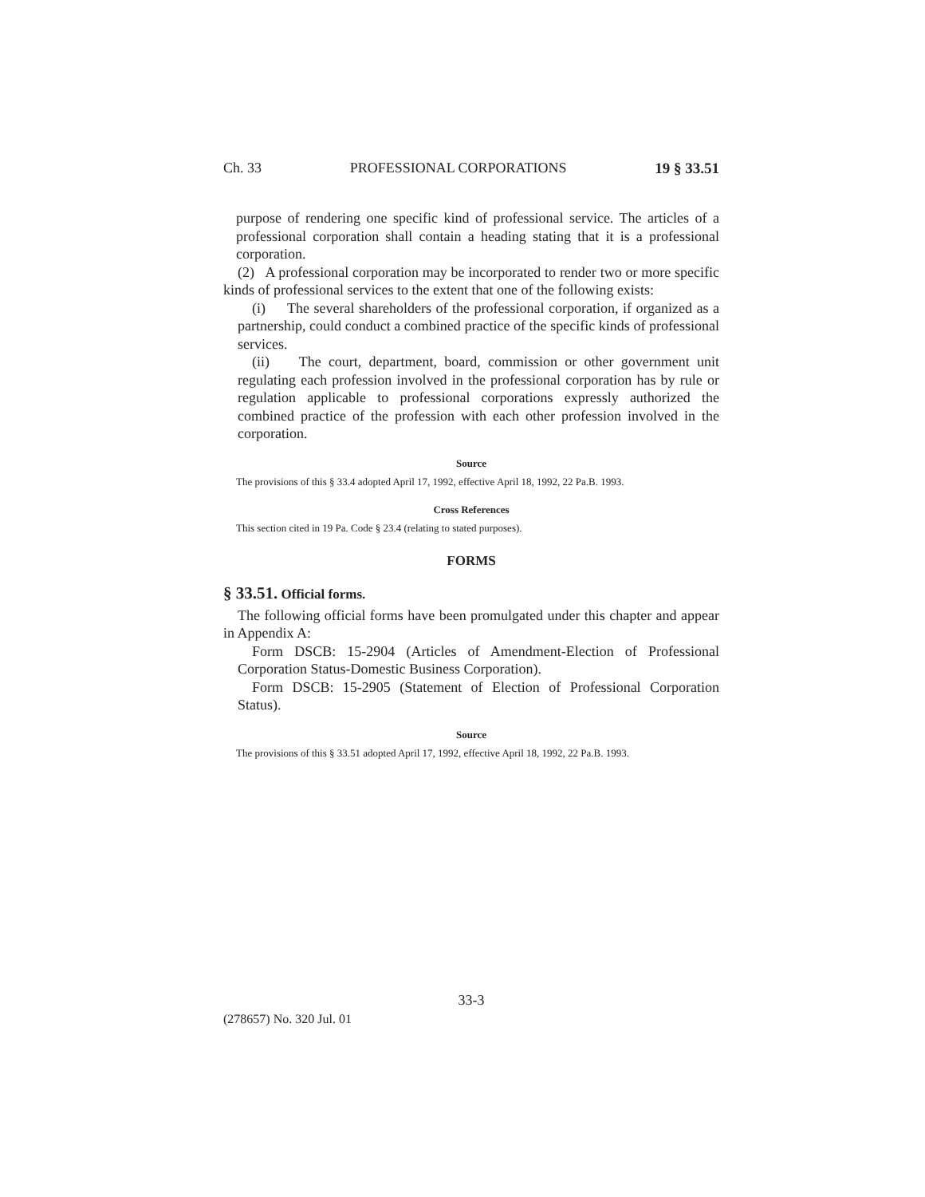Ch. 33 PROFESSIONAL CORPORATIONS 19 § 33.51
purpose of rendering one specific kind of professional service. The articles of a professional corporation shall contain a heading stating that it is a professional corporation.
(2) A professional corporation may be incorporated to render two or more specific kinds of professional services to the extent that one of the following exists:
(i) The several shareholders of the professional corporation, if organized as a partnership, could conduct a combined practice of the specific kinds of professional services.
(ii) The court, department, board, commission or other government unit regulating each profession involved in the professional corporation has by rule or regulation applicable to professional corporations expressly authorized the combined practice of the profession with each other profession involved in the corporation.
Source
The provisions of this § 33.4 adopted April 17, 1992, effective April 18, 1992, 22 Pa.B. 1993.
Cross References
This section cited in 19 Pa. Code § 23.4 (relating to stated purposes).
FORMS
§ 33.51. Official forms.
The following official forms have been promulgated under this chapter and appear in Appendix A:
Form DSCB: 15-2904 (Articles of Amendment-Election of Professional Corporation Status-Domestic Business Corporation).
Form DSCB: 15-2905 (Statement of Election of Professional Corporation Status).
Source
The provisions of this § 33.51 adopted April 17, 1992, effective April 18, 1992, 22 Pa.B. 1993.
33-3
(278657) No. 320 Jul. 01